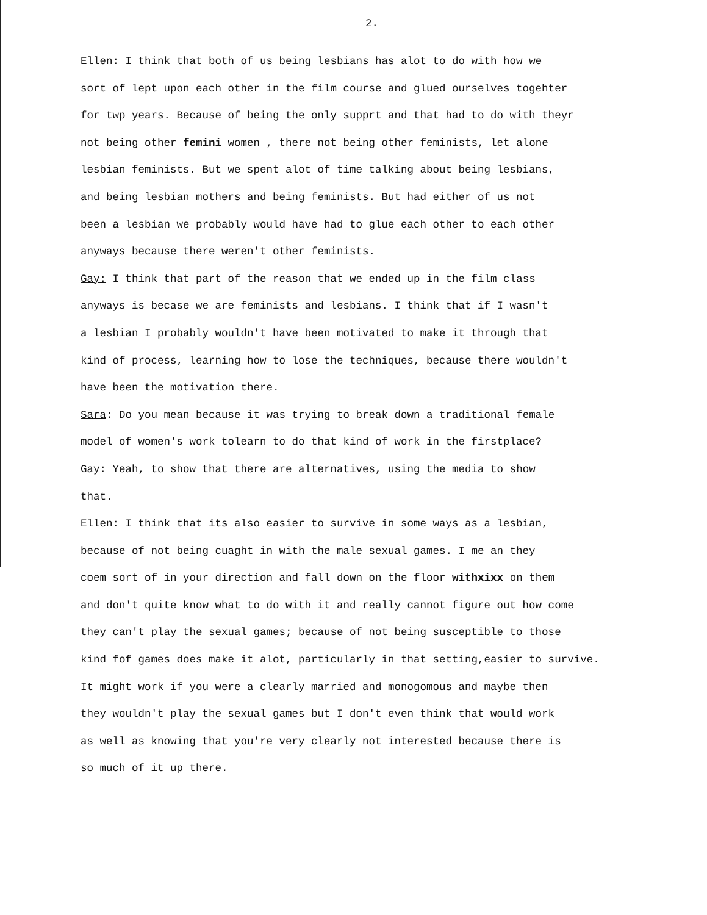2.
Ellen: I think that both of us being lesbians has alot to do with how we
sort of lept upon each other in the film course and glued ourselves togehter
for twp years. Because of being the only supprt and that had to do with theyr
not being other femini women , there not being other feminists, let alone
lesbian feminists. But we spent alot of time talking about being lesbians,
and being lesbian mothers and being feminists. But had either of us not
been a lesbian we probably would have had to glue each other to each other
anyways because there weren't other feminists.
Gay: I think that part of the reason that we ended up in the film class
anyways is becase we are feminists and lesbians. I think that if I wasn't
a lesbian I probably wouldn't have been motivated to make it through that
kind of process, learning how to lose the techniques, because there wouldn't
have been the motivation there.
Sara: Do you mean because it was trying to break down a traditional female
model of women's work tolearn to do that kind of work in the firstplace?
Gay: Yeah, to show that there are alternatives, using the media to show
that.
Ellen: I think that its also easier to survive in some ways as a lesbian,
because of not being cuaght in with the male sexual games. I me an they
coem sort of in your direction and fall down on the floor withxixx on them
and don't quite know what to do with it and really cannot figure out how come
they can't play the sexual games; because of not being susceptible to those
kind fof games does make it alot, particularly in that setting,easier to survive.
It might work if you were a clearly married and monogomous and maybe then
they wouldn't play the sexual games but I don't even think that would work
as well as knowing that you're very clearly not interested because there is
so much of it up there.